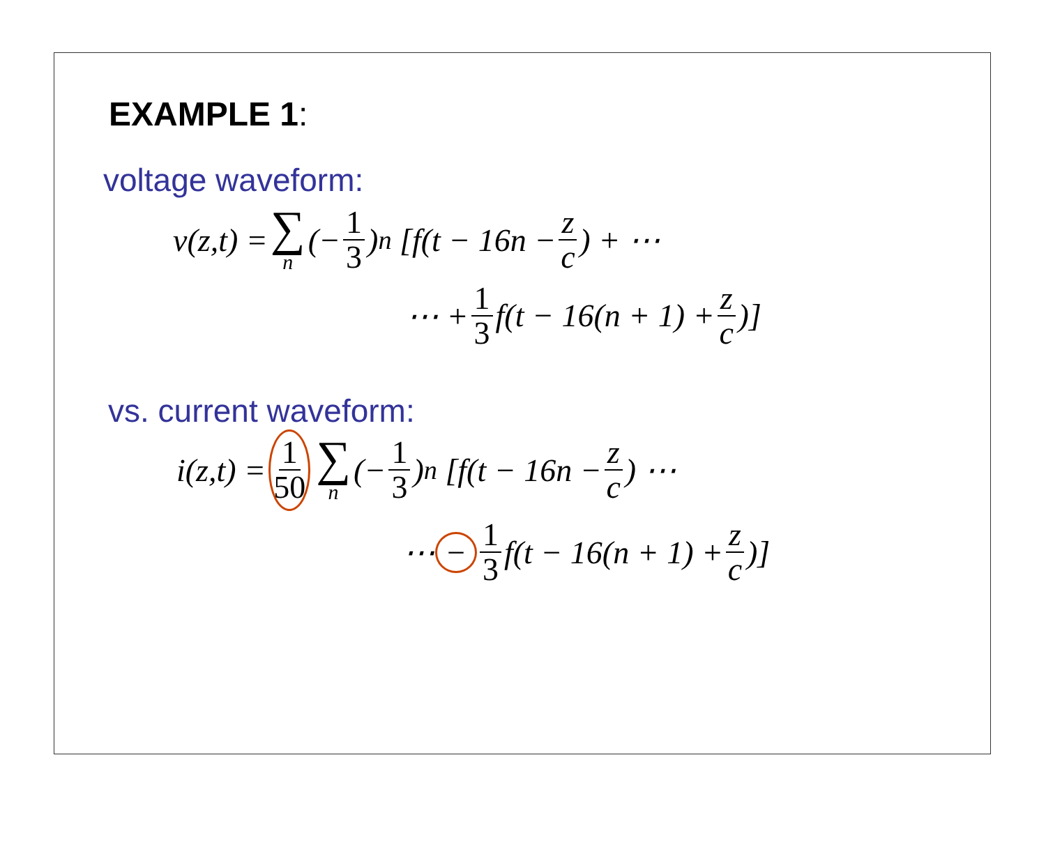EXAMPLE 1:
voltage waveform:
v(z,t) = ∑ n (− 1 3)<sup>n</sup> [f(t − 16n − z c) + ⋯
⋯ + 1 3 f(t − 16(n + 1) + z c)]
vs. current waveform:
i(z,t) = 1 50 ∑ n (− 1 3)<sup>n</sup> [f(t − 16n − z c) ⋯
⋯ − 1 3 f(t − 16(n + 1) + z c)]